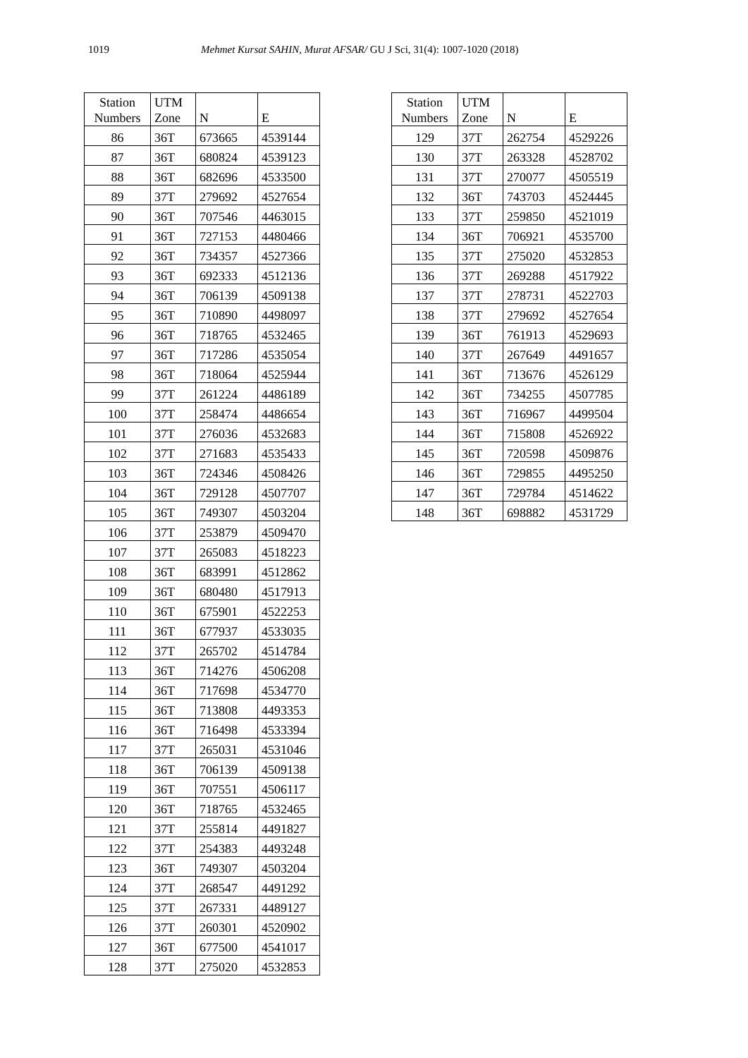1019 Mehmet Kursat SAHIN, Murat AFSAR/ GU J Sci, 31(4): 1007-1020 (2018)
| Station Numbers | UTM Zone | N | E |
| --- | --- | --- | --- |
| 86 | 36T | 673665 | 4539144 |
| 87 | 36T | 680824 | 4539123 |
| 88 | 36T | 682696 | 4533500 |
| 89 | 37T | 279692 | 4527654 |
| 90 | 36T | 707546 | 4463015 |
| 91 | 36T | 727153 | 4480466 |
| 92 | 36T | 734357 | 4527366 |
| 93 | 36T | 692333 | 4512136 |
| 94 | 36T | 706139 | 4509138 |
| 95 | 36T | 710890 | 4498097 |
| 96 | 36T | 718765 | 4532465 |
| 97 | 36T | 717286 | 4535054 |
| 98 | 36T | 718064 | 4525944 |
| 99 | 37T | 261224 | 4486189 |
| 100 | 37T | 258474 | 4486654 |
| 101 | 37T | 276036 | 4532683 |
| 102 | 37T | 271683 | 4535433 |
| 103 | 36T | 724346 | 4508426 |
| 104 | 36T | 729128 | 4507707 |
| 105 | 36T | 749307 | 4503204 |
| 106 | 37T | 253879 | 4509470 |
| 107 | 37T | 265083 | 4518223 |
| 108 | 36T | 683991 | 4512862 |
| 109 | 36T | 680480 | 4517913 |
| 110 | 36T | 675901 | 4522253 |
| 111 | 36T | 677937 | 4533035 |
| 112 | 37T | 265702 | 4514784 |
| 113 | 36T | 714276 | 4506208 |
| 114 | 36T | 717698 | 4534770 |
| 115 | 36T | 713808 | 4493353 |
| 116 | 36T | 716498 | 4533394 |
| 117 | 37T | 265031 | 4531046 |
| 118 | 36T | 706139 | 4509138 |
| 119 | 36T | 707551 | 4506117 |
| 120 | 36T | 718765 | 4532465 |
| 121 | 37T | 255814 | 4491827 |
| 122 | 37T | 254383 | 4493248 |
| 123 | 36T | 749307 | 4503204 |
| 124 | 37T | 268547 | 4491292 |
| 125 | 37T | 267331 | 4489127 |
| 126 | 37T | 260301 | 4520902 |
| 127 | 36T | 677500 | 4541017 |
| 128 | 37T | 275020 | 4532853 |
| Station Numbers | UTM Zone | N | E |
| --- | --- | --- | --- |
| 129 | 37T | 262754 | 4529226 |
| 130 | 37T | 263328 | 4528702 |
| 131 | 37T | 270077 | 4505519 |
| 132 | 36T | 743703 | 4524445 |
| 133 | 37T | 259850 | 4521019 |
| 134 | 36T | 706921 | 4535700 |
| 135 | 37T | 275020 | 4532853 |
| 136 | 37T | 269288 | 4517922 |
| 137 | 37T | 278731 | 4522703 |
| 138 | 37T | 279692 | 4527654 |
| 139 | 36T | 761913 | 4529693 |
| 140 | 37T | 267649 | 4491657 |
| 141 | 36T | 713676 | 4526129 |
| 142 | 36T | 734255 | 4507785 |
| 143 | 36T | 716967 | 4499504 |
| 144 | 36T | 715808 | 4526922 |
| 145 | 36T | 720598 | 4509876 |
| 146 | 36T | 729855 | 4495250 |
| 147 | 36T | 729784 | 4514622 |
| 148 | 36T | 698882 | 4531729 |